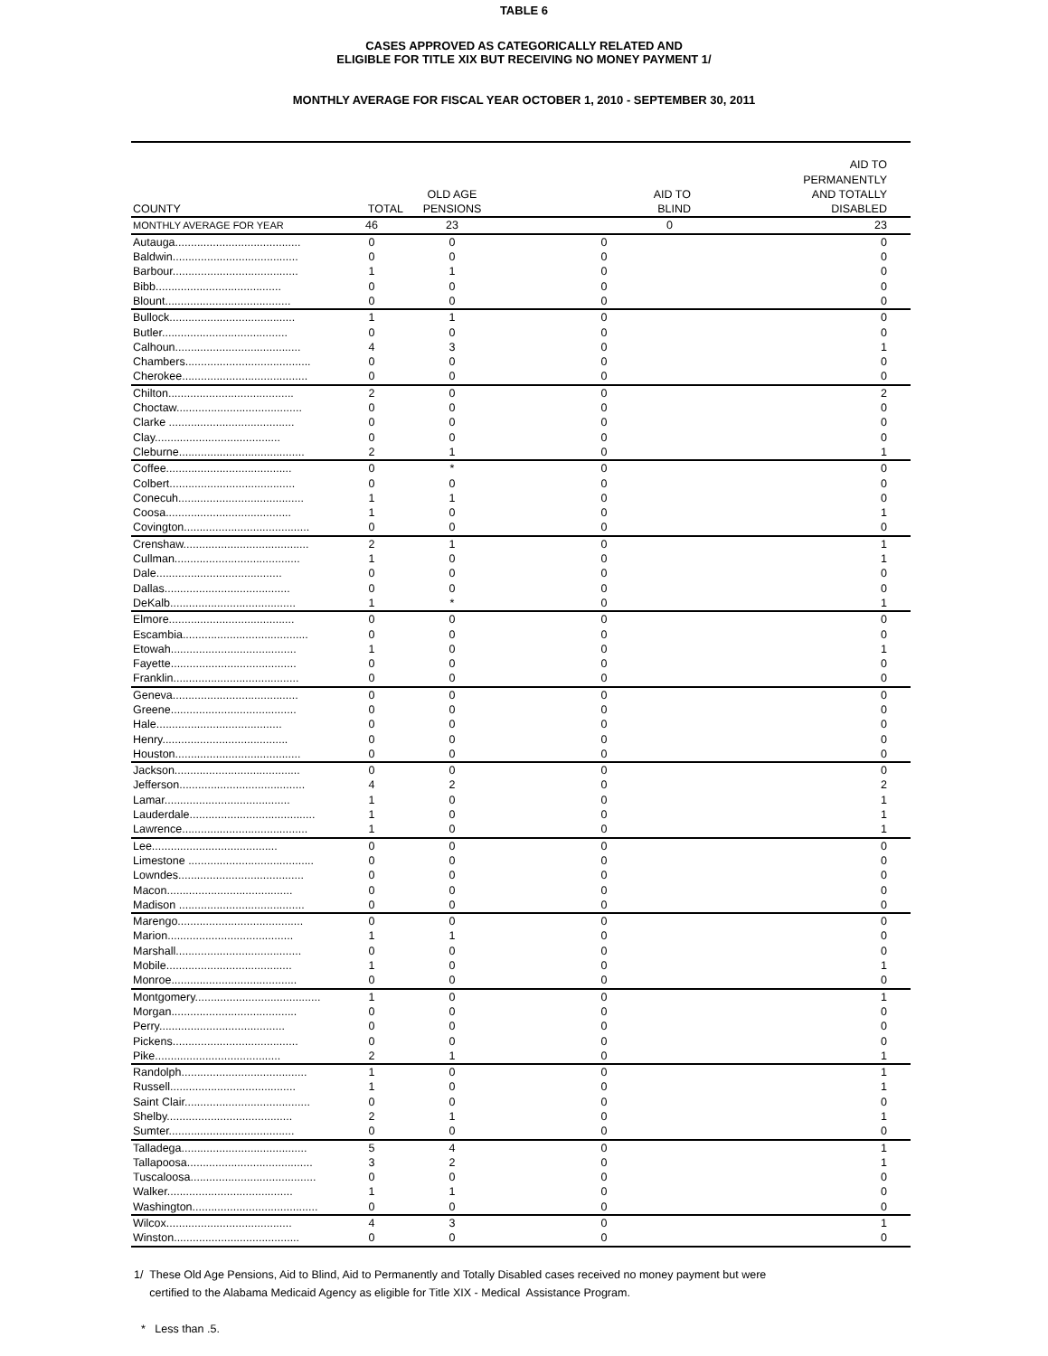TABLE 6
CASES APPROVED AS CATEGORICALLY RELATED AND
ELIGIBLE FOR TITLE XIX BUT RECEIVING NO MONEY PAYMENT 1/
MONTHLY AVERAGE FOR FISCAL YEAR OCTOBER 1, 2010 - SEPTEMBER 30, 2011
| COUNTY | TOTAL | OLD AGE PENSIONS | AID TO BLIND | AID TO PERMANENTLY AND TOTALLY DISABLED |
| --- | --- | --- | --- | --- |
| MONTHLY AVERAGE FOR YEAR | 46 | 23 | 0 | 23 |
| Autauga........................................ | 0 | 0 | 0 | 0 |
| Baldwin........................................ | 0 | 0 | 0 | 0 |
| Barbour........................................ | 1 | 1 | 0 | 0 |
| Bibb........................................ | 0 | 0 | 0 | 0 |
| Blount........................................ | 0 | 0 | 0 | 0 |
| Bullock........................................ | 1 | 1 | 0 | 0 |
| Butler........................................ | 0 | 0 | 0 | 0 |
| Calhoun........................................ | 4 | 3 | 0 | 1 |
| Chambers........................................ | 0 | 0 | 0 | 0 |
| Cherokee........................................ | 0 | 0 | 0 | 0 |
| Chilton........................................ | 2 | 0 | 0 | 2 |
| Choctaw........................................ | 0 | 0 | 0 | 0 |
| Clarke ........................................ | 0 | 0 | 0 | 0 |
| Clay........................................ | 0 | 0 | 0 | 0 |
| Cleburne........................................ | 2 | 1 | 0 | 1 |
| Coffee........................................ | 0 | * | 0 | 0 |
| Colbert........................................ | 0 | 0 | 0 | 0 |
| Conecuh........................................ | 1 | 1 | 0 | 0 |
| Coosa........................................ | 1 | 0 | 0 | 1 |
| Covington........................................ | 0 | 0 | 0 | 0 |
| Crenshaw........................................ | 2 | 1 | 0 | 1 |
| Cullman........................................ | 1 | 0 | 0 | 1 |
| Dale........................................ | 0 | 0 | 0 | 0 |
| Dallas........................................ | 0 | 0 | 0 | 0 |
| DeKalb........................................ | 1 | * | 0 | 1 |
| Elmore........................................ | 0 | 0 | 0 | 0 |
| Escambia........................................ | 0 | 0 | 0 | 0 |
| Etowah........................................ | 1 | 0 | 0 | 1 |
| Fayette........................................ | 0 | 0 | 0 | 0 |
| Franklin........................................ | 0 | 0 | 0 | 0 |
| Geneva........................................ | 0 | 0 | 0 | 0 |
| Greene........................................ | 0 | 0 | 0 | 0 |
| Hale........................................ | 0 | 0 | 0 | 0 |
| Henry........................................ | 0 | 0 | 0 | 0 |
| Houston........................................ | 0 | 0 | 0 | 0 |
| Jackson........................................ | 0 | 0 | 0 | 0 |
| Jefferson........................................ | 4 | 2 | 0 | 2 |
| Lamar........................................ | 1 | 0 | 0 | 1 |
| Lauderdale........................................ | 1 | 0 | 0 | 1 |
| Lawrence........................................ | 1 | 0 | 0 | 1 |
| Lee........................................ | 0 | 0 | 0 | 0 |
| Limestone ........................................ | 0 | 0 | 0 | 0 |
| Lowndes........................................ | 0 | 0 | 0 | 0 |
| Macon........................................ | 0 | 0 | 0 | 0 |
| Madison ........................................ | 0 | 0 | 0 | 0 |
| Marengo........................................ | 0 | 0 | 0 | 0 |
| Marion........................................ | 1 | 1 | 0 | 0 |
| Marshall........................................ | 0 | 0 | 0 | 0 |
| Mobile........................................ | 1 | 0 | 0 | 1 |
| Monroe........................................ | 0 | 0 | 0 | 0 |
| Montgomery........................................ | 1 | 0 | 0 | 1 |
| Morgan........................................ | 0 | 0 | 0 | 0 |
| Perry........................................ | 0 | 0 | 0 | 0 |
| Pickens........................................ | 0 | 0 | 0 | 0 |
| Pike........................................ | 2 | 1 | 0 | 1 |
| Randolph........................................ | 1 | 0 | 0 | 1 |
| Russell........................................ | 1 | 0 | 0 | 1 |
| Saint Clair........................................ | 0 | 0 | 0 | 0 |
| Shelby........................................ | 2 | 1 | 0 | 1 |
| Sumter........................................ | 0 | 0 | 0 | 0 |
| Talladega........................................ | 5 | 4 | 0 | 1 |
| Tallapoosa........................................ | 3 | 2 | 0 | 1 |
| Tuscaloosa........................................ | 0 | 0 | 0 | 0 |
| Walker........................................ | 1 | 1 | 0 | 0 |
| Washington........................................ | 0 | 0 | 0 | 0 |
| Wilcox........................................ | 4 | 3 | 0 | 1 |
| Winston........................................ | 0 | 0 | 0 | 0 |
1/ These Old Age Pensions, Aid to Blind, Aid to Permanently and Totally Disabled cases received no money payment but were
certified to the Alabama Medicaid Agency as eligible for Title XIX - Medical Assistance Program.
* Less than .5.